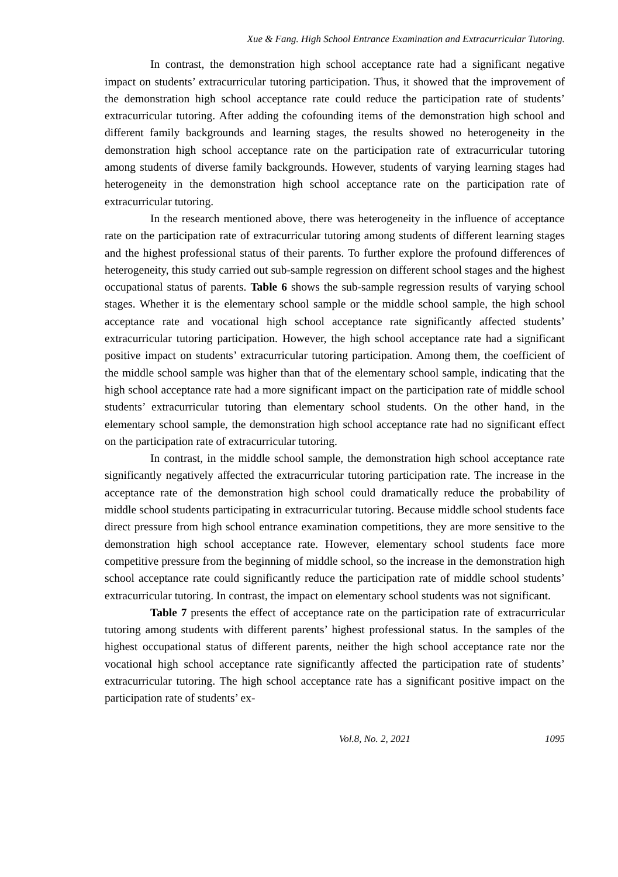Xue & Fang. High School Entrance Examination and Extracurricular Tutoring.
In contrast, the demonstration high school acceptance rate had a significant negative impact on students’ extracurricular tutoring participation. Thus, it showed that the improvement of the demonstration high school acceptance rate could reduce the participation rate of students’ extracurricular tutoring. After adding the cofounding items of the demonstration high school and different family backgrounds and learning stages, the results showed no heterogeneity in the demonstration high school acceptance rate on the participation rate of extracurricular tutoring among students of diverse family backgrounds. However, students of varying learning stages had heterogeneity in the demonstration high school acceptance rate on the participation rate of extracurricular tutoring.
In the research mentioned above, there was heterogeneity in the influence of acceptance rate on the participation rate of extracurricular tutoring among students of different learning stages and the highest professional status of their parents. To further explore the profound differences of heterogeneity, this study carried out sub-sample regression on different school stages and the highest occupational status of parents. Table 6 shows the sub-sample regression results of varying school stages. Whether it is the elementary school sample or the middle school sample, the high school acceptance rate and vocational high school acceptance rate significantly affected students’ extracurricular tutoring participation. However, the high school acceptance rate had a significant positive impact on students’ extracurricular tutoring participation. Among them, the coefficient of the middle school sample was higher than that of the elementary school sample, indicating that the high school acceptance rate had a more significant impact on the participation rate of middle school students’ extracurricular tutoring than elementary school students. On the other hand, in the elementary school sample, the demonstration high school acceptance rate had no significant effect on the participation rate of extracurricular tutoring.
In contrast, in the middle school sample, the demonstration high school acceptance rate significantly negatively affected the extracurricular tutoring participation rate. The increase in the acceptance rate of the demonstration high school could dramatically reduce the probability of middle school students participating in extracurricular tutoring. Because middle school students face direct pressure from high school entrance examination competitions, they are more sensitive to the demonstration high school acceptance rate. However, elementary school students face more competitive pressure from the beginning of middle school, so the increase in the demonstration high school acceptance rate could significantly reduce the participation rate of middle school students’ extracurricular tutoring. In contrast, the impact on elementary school students was not significant.
Table 7 presents the effect of acceptance rate on the participation rate of extracurricular tutoring among students with different parents’ highest professional status. In the samples of the highest occupational status of different parents, neither the high school acceptance rate nor the vocational high school acceptance rate significantly affected the participation rate of students’ extracurricular tutoring. The high school acceptance rate has a significant positive impact on the participation rate of students’ ex-
Vol.8, No. 2, 2021 1095